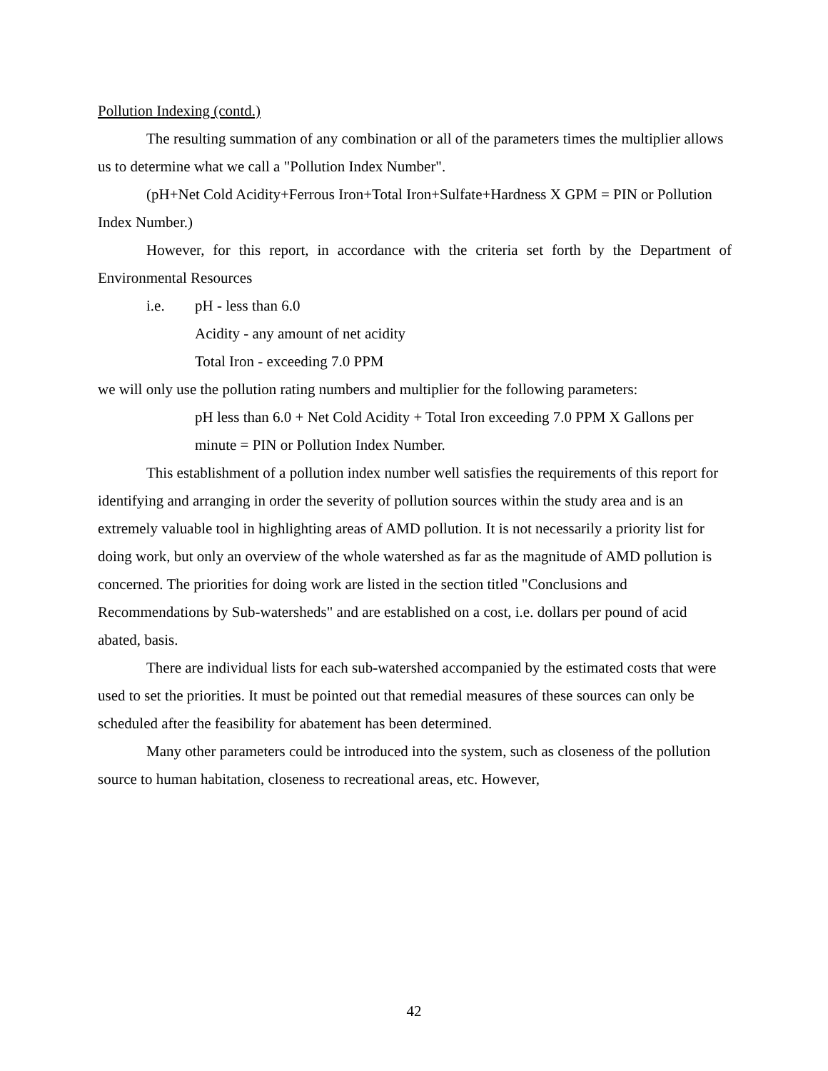Pollution Indexing (contd.)
The resulting summation of any combination or all of the parameters times the multiplier allows us to determine what we call a "Pollution Index Number".
(pH+Net Cold Acidity+Ferrous Iron+Total Iron+Sulfate+Hardness X GPM = PIN or Pollution Index Number.)
However, for this report, in accordance with the criteria set forth by the Department of Environmental Resources
i.e. pH - less than 6.0
Acidity - any amount of net acidity
Total Iron - exceeding 7.0 PPM
we will only use the pollution rating numbers and multiplier for the following parameters:
pH less than 6.0 + Net Cold Acidity + Total Iron exceeding 7.0 PPM X Gallons per minute = PIN or Pollution Index Number.
This establishment of a pollution index number well satisfies the requirements of this report for identifying and arranging in order the severity of pollution sources within the study area and is an extremely valuable tool in highlighting areas of AMD pollution. It is not necessarily a priority list for doing work, but only an overview of the whole watershed as far as the magnitude of AMD pollution is concerned. The priorities for doing work are listed in the section titled "Conclusions and Recommendations by Sub-watersheds" and are established on a cost, i.e. dollars per pound of acid abated, basis.
There are individual lists for each sub-watershed accompanied by the estimated costs that were used to set the priorities. It must be pointed out that remedial measures of these sources can only be scheduled after the feasibility for abatement has been determined.
Many other parameters could be introduced into the system, such as closeness of the pollution source to human habitation, closeness to recreational areas, etc. However,
42